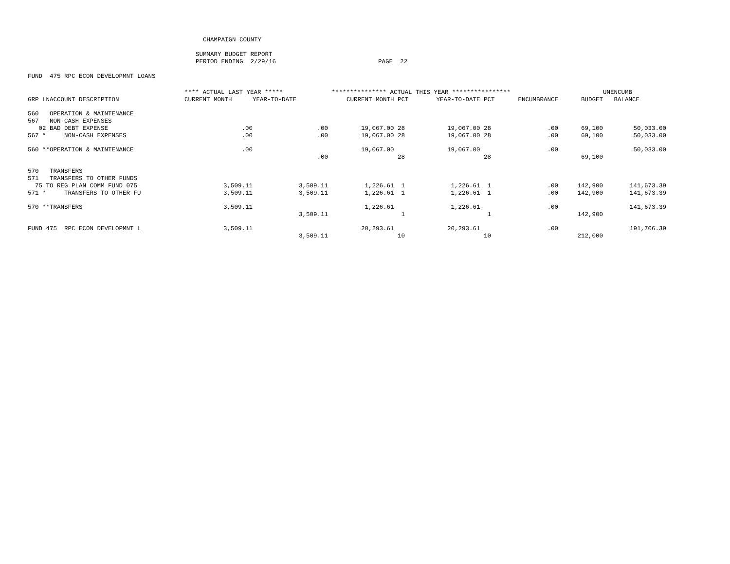CHAMPAIGN COUNTY
SUMMARY BUDGET REPORT PERIOD ENDING 2/29/16 PAGE 22
FUND 475 RPC ECON DEVELOPMNT LOANS
| | **** ACTUAL LAST YEAR ***** | | *************** ACTUAL THIS YEAR **************** | | | | | | UNENCUMB |
| --- | --- | --- | --- | --- | --- | --- | --- | --- | --- |
| GRP LNACCOUNT DESCRIPTION | CURRENT MONTH | YEAR-TO-DATE | CURRENT MONTH | PCT | YEAR-TO-DATE | PCT | ENCUMBRANCE | BUDGET | BALANCE |
| 560 OPERATION & MAINTENANCE | | | | | | | | | |
| 567 NON-CASH EXPENSES | | | | | | | | | |
| 02 BAD DEBT EXPENSE | .00 | .00 | 19,067.00 | 28 | 19,067.00 | 28 | .00 | 69,100 | 50,033.00 |
| 567 * NON-CASH EXPENSES | .00 | .00 | 19,067.00 | 28 | 19,067.00 | 28 | .00 | 69,100 | 50,033.00 |
| 560 **OPERATION & MAINTENANCE | .00 | | 19,067.00 | | 19,067.00 | | .00 | | 50,033.00 |
| | | .00 | | 28 | | 28 | | 69,100 | |
| 570 TRANSFERS | | | | | | | | | |
| 571 TRANSFERS TO OTHER FUNDS | | | | | | | | | |
| 75 TO REG PLAN COMM FUND 075 | 3,509.11 | 3,509.11 | 1,226.61 | 1 | 1,226.61 | 1 | .00 | 142,900 | 141,673.39 |
| 571 * TRANSFERS TO OTHER FU | 3,509.11 | 3,509.11 | 1,226.61 | 1 | 1,226.61 | 1 | .00 | 142,900 | 141,673.39 |
| 570 **TRANSFERS | 3,509.11 | | 1,226.61 | | 1,226.61 | | .00 | | 141,673.39 |
| | | 3,509.11 | | 1 | | 1 | | 142,900 | |
| FUND 475 RPC ECON DEVELOPMNT L | 3,509.11 | | 20,293.61 | | 20,293.61 | | .00 | | 191,706.39 |
| | | 3,509.11 | | 10 | | 10 | | 212,000 | |